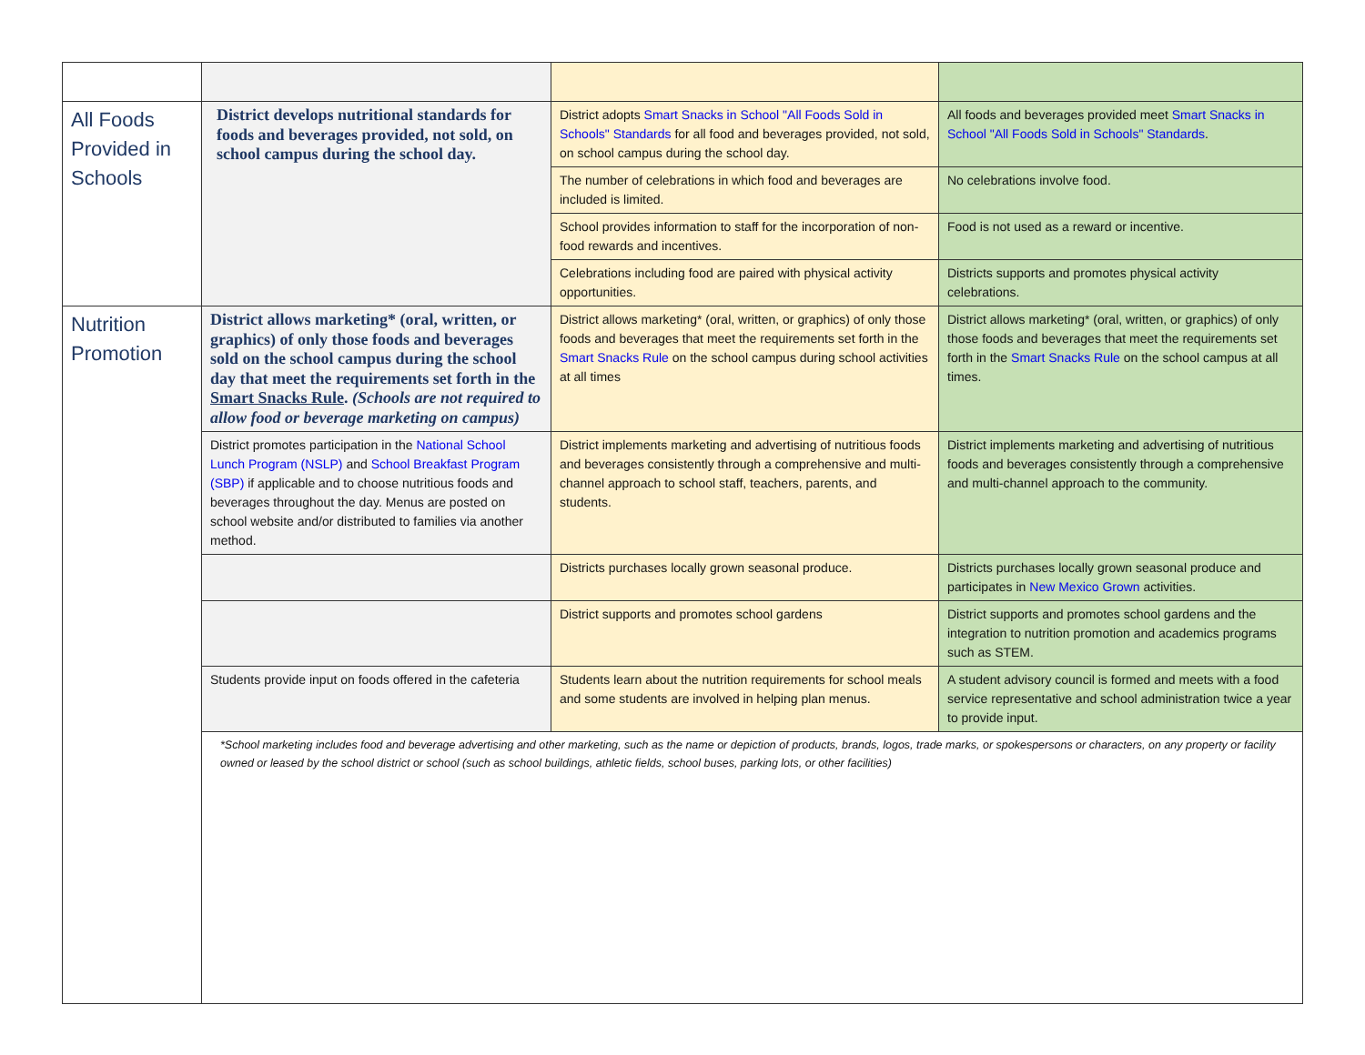| All Foods Provided in Schools | District develops nutritional standards for foods and beverages provided, not sold, on school campus during the school day. | District adopts Smart Snacks in School "All Foods Sold in Schools" Standards for all food and beverages provided, not sold, on school campus during the school day. | All foods and beverages provided meet Smart Snacks in School "All Foods Sold in Schools" Standards . |
| | | The number of celebrations in which food and beverages are included is limited. | No celebrations involve food. |
| | | School provides information to staff for the incorporation of non-food rewards and incentives. | Food is not used as a reward or incentive. |
| | | Celebrations including food are paired with physical activity opportunities. | Districts supports and promotes physical activity celebrations. |
| Nutrition Promotion | District allows marketing* (oral, written, or graphics) of only those foods and beverages sold on the school campus during the school day that meet the requirements set forth in the Smart Snacks Rule . (Schools are not required to allow food or beverage marketing on campus) | District allows marketing* (oral, written, or graphics) of only those foods and beverages that meet the requirements set forth in the Smart Snacks Rule on the school campus during school activities at all times | District allows marketing* (oral, written, or graphics) of only those foods and beverages that meet the requirements set forth in the Smart Snacks Rule on the school campus at all times. |
| | District promotes participation in the National School Lunch Program (NSLP) and School Breakfast Program (SBP) if applicable and to choose nutritious foods and beverages throughout the day. Menus are posted on school website and/or distributed to families via another method. | District implements marketing and advertising of nutritious foods and beverages consistently through a comprehensive and multi-channel approach to school staff, teachers, parents, and students. | District implements marketing and advertising of nutritious foods and beverages consistently through a comprehensive and multi-channel approach to the community. |
| | | Districts purchases locally grown seasonal produce. | Districts purchases locally grown seasonal produce and participates in New Mexico Grown activities. |
| | | District supports and promotes school gardens | District supports and promotes school gardens and the integration to nutrition promotion and academics programs such as STEM. |
| | Students provide input on foods offered in the cafeteria | Students learn about the nutrition requirements for school meals and some students are involved in helping plan menus. | A student advisory council is formed and meets with a food service representative and school administration twice a year to provide input. |
| | *School marketing includes food and beverage advertising and other marketing, such as the name or depiction of products, brands, logos, trade marks, or spokespersons or characters, on any property or facility owned or leased by the school district or school (such as school buildings, athletic fields, school buses, parking lots, or other facilities) | | |